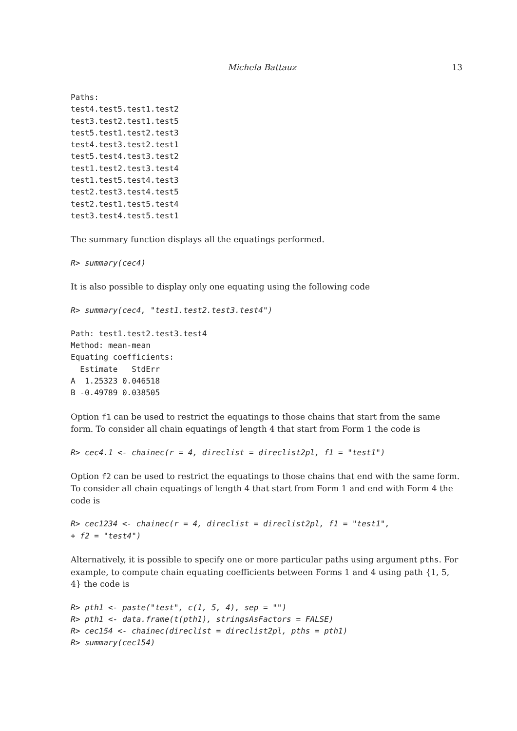Michela Battauz 13
Paths:
test4.test5.test1.test2
test3.test2.test1.test5
test5.test1.test2.test3
test4.test3.test2.test1
test5.test4.test3.test2
test1.test2.test3.test4
test1.test5.test4.test3
test2.test3.test4.test5
test2.test1.test5.test4
test3.test4.test5.test1
The summary function displays all the equatings performed.
R> summary(cec4)
It is also possible to display only one equating using the following code
R> summary(cec4, "test1.test2.test3.test4")
Path: test1.test2.test3.test4
Method: mean-mean
Equating coefficients:
  Estimate   StdErr
A  1.25323 0.046518
B -0.49789 0.038505
Option f1 can be used to restrict the equatings to those chains that start from the same form. To consider all chain equatings of length 4 that start from Form 1 the code is
R> cec4.1 <- chainec(r = 4, direclist = direclist2pl, f1 = "test1")
Option f2 can be used to restrict the equatings to those chains that end with the same form. To consider all chain equatings of length 4 that start from Form 1 and end with Form 4 the code is
R> cec1234 <- chainec(r = 4, direclist = direclist2pl, f1 = "test1",
+ f2 = "test4")
Alternatively, it is possible to specify one or more particular paths using argument pths. For example, to compute chain equating coefficients between Forms 1 and 4 using path {1, 5, 4} the code is
R> pth1 <- paste("test", c(1, 5, 4), sep = "")
R> pth1 <- data.frame(t(pth1), stringsAsFactors = FALSE)
R> cec154 <- chainec(direclist = direclist2pl, pths = pth1)
R> summary(cec154)